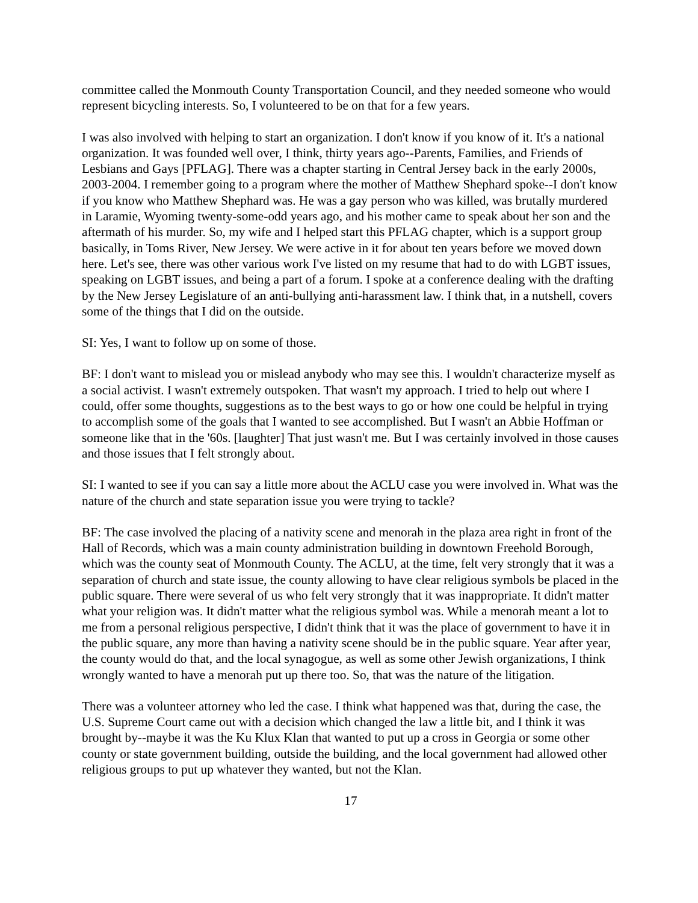committee called the Monmouth County Transportation Council, and they needed someone who would represent bicycling interests. So, I volunteered to be on that for a few years.
I was also involved with helping to start an organization. I don't know if you know of it. It's a national organization. It was founded well over, I think, thirty years ago--Parents, Families, and Friends of Lesbians and Gays [PFLAG]. There was a chapter starting in Central Jersey back in the early 2000s, 2003-2004. I remember going to a program where the mother of Matthew Shephard spoke--I don't know if you know who Matthew Shephard was. He was a gay person who was killed, was brutally murdered in Laramie, Wyoming twenty-some-odd years ago, and his mother came to speak about her son and the aftermath of his murder. So, my wife and I helped start this PFLAG chapter, which is a support group basically, in Toms River, New Jersey. We were active in it for about ten years before we moved down here. Let's see, there was other various work I've listed on my resume that had to do with LGBT issues, speaking on LGBT issues, and being a part of a forum. I spoke at a conference dealing with the drafting by the New Jersey Legislature of an anti-bullying anti-harassment law. I think that, in a nutshell, covers some of the things that I did on the outside.
SI: Yes, I want to follow up on some of those.
BF: I don't want to mislead you or mislead anybody who may see this. I wouldn't characterize myself as a social activist. I wasn't extremely outspoken. That wasn't my approach. I tried to help out where I could, offer some thoughts, suggestions as to the best ways to go or how one could be helpful in trying to accomplish some of the goals that I wanted to see accomplished. But I wasn't an Abbie Hoffman or someone like that in the '60s. [laughter] That just wasn't me. But I was certainly involved in those causes and those issues that I felt strongly about.
SI: I wanted to see if you can say a little more about the ACLU case you were involved in. What was the nature of the church and state separation issue you were trying to tackle?
BF: The case involved the placing of a nativity scene and menorah in the plaza area right in front of the Hall of Records, which was a main county administration building in downtown Freehold Borough, which was the county seat of Monmouth County. The ACLU, at the time, felt very strongly that it was a separation of church and state issue, the county allowing to have clear religious symbols be placed in the public square. There were several of us who felt very strongly that it was inappropriate. It didn't matter what your religion was. It didn't matter what the religious symbol was. While a menorah meant a lot to me from a personal religious perspective, I didn't think that it was the place of government to have it in the public square, any more than having a nativity scene should be in the public square. Year after year, the county would do that, and the local synagogue, as well as some other Jewish organizations, I think wrongly wanted to have a menorah put up there too. So, that was the nature of the litigation.
There was a volunteer attorney who led the case. I think what happened was that, during the case, the U.S. Supreme Court came out with a decision which changed the law a little bit, and I think it was brought by--maybe it was the Ku Klux Klan that wanted to put up a cross in Georgia or some other county or state government building, outside the building, and the local government had allowed other religious groups to put up whatever they wanted, but not the Klan.
17